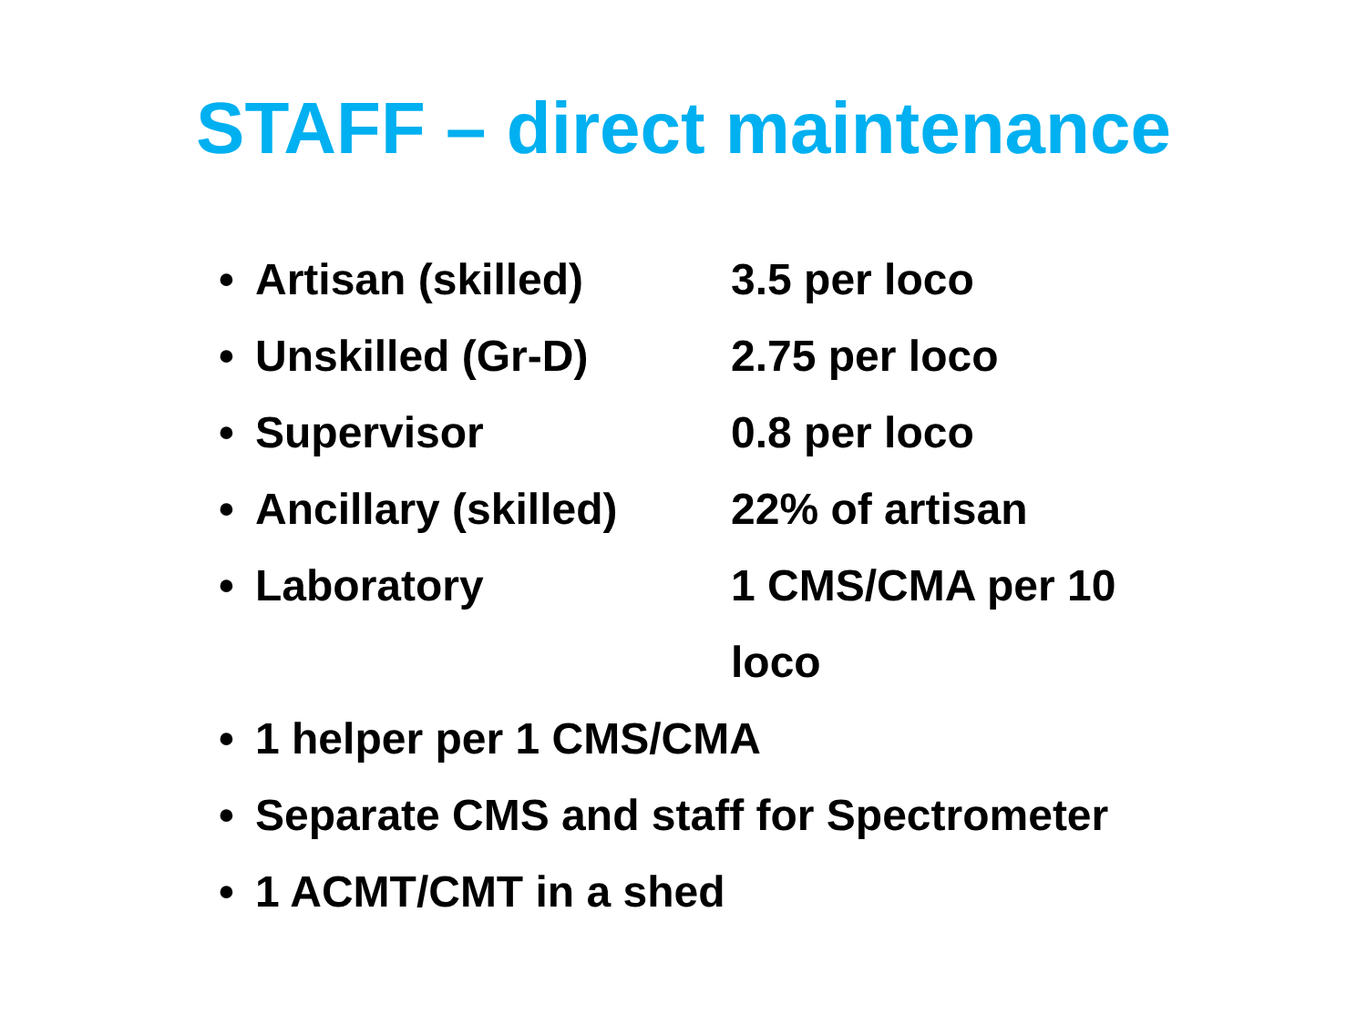STAFF – direct maintenance
• Artisan (skilled) 3.5 per loco
• Unskilled (Gr-D) 2.75 per loco
• Supervisor 0.8 per loco
• Ancillary (skilled) 22% of artisan
• Laboratory 1 CMS/CMA per 10 loco
• 1 helper per 1 CMS/CMA
• Separate CMS and staff for Spectrometer
• 1 ACMT/CMT in a shed